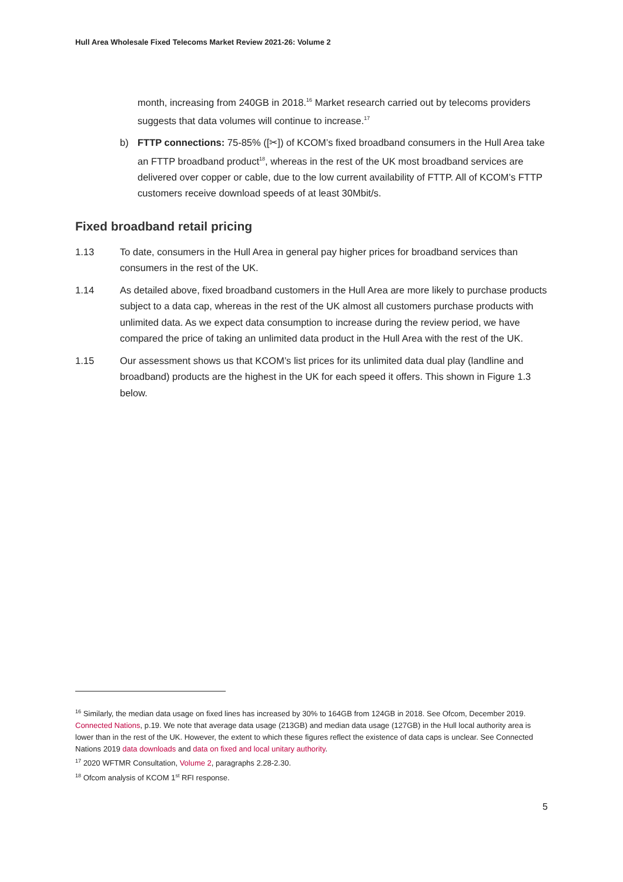Hull Area Wholesale Fixed Telecoms Market Review 2021-26: Volume 2
month, increasing from 240GB in 2018.<sup>16</sup> Market research carried out by telecoms providers suggests that data volumes will continue to increase.<sup>17</sup>
b) FTTP connections: 75-85% ([✂]) of KCOM’s fixed broadband consumers in the Hull Area take an FTTP broadband product<sup>18</sup>, whereas in the rest of the UK most broadband services are delivered over copper or cable, due to the low current availability of FTTP. All of KCOM’s FTTP customers receive download speeds of at least 30Mbit/s.
Fixed broadband retail pricing
1.13 To date, consumers in the Hull Area in general pay higher prices for broadband services than consumers in the rest of the UK.
1.14 As detailed above, fixed broadband customers in the Hull Area are more likely to purchase products subject to a data cap, whereas in the rest of the UK almost all customers purchase products with unlimited data. As we expect data consumption to increase during the review period, we have compared the price of taking an unlimited data product in the Hull Area with the rest of the UK.
1.15 Our assessment shows us that KCOM’s list prices for its unlimited data dual play (landline and broadband) products are the highest in the UK for each speed it offers. This shown in Figure 1.3 below.
<sup>16</sup> Similarly, the median data usage on fixed lines has increased by 30% to 164GB from 124GB in 2018. See Ofcom, December 2019. Connected Nations, p.19. We note that average data usage (213GB) and median data usage (127GB) in the Hull local authority area is lower than in the rest of the UK. However, the extent to which these figures reflect the existence of data caps is unclear. See Connected Nations 2019 data downloads and data on fixed and local unitary authority.
<sup>17</sup> 2020 WFTMR Consultation, Volume 2, paragraphs 2.28-2.30.
<sup>18</sup> Ofcom analysis of KCOM 1<sup>st</sup> RFI response.
5